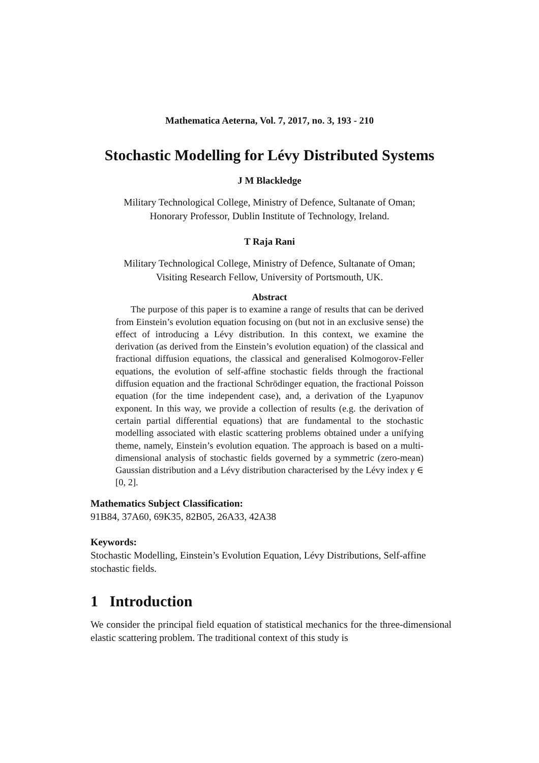Mathematica Aeterna, Vol. 7, 2017, no. 3, 193 - 210
Stochastic Modelling for Lévy Distributed Systems
J M Blackledge
Military Technological College, Ministry of Defence, Sultanate of Oman;
Honorary Professor, Dublin Institute of Technology, Ireland.
T Raja Rani
Military Technological College, Ministry of Defence, Sultanate of Oman;
Visiting Research Fellow, University of Portsmouth, UK.
Abstract
The purpose of this paper is to examine a range of results that can be derived from Einstein’s evolution equation focusing on (but not in an exclusive sense) the effect of introducing a Lévy distribution. In this context, we examine the derivation (as derived from the Einstein’s evolution equation) of the classical and fractional diffusion equations, the classical and generalised Kolmogorov-Feller equations, the evolution of self-affine stochastic fields through the fractional diffusion equation and the fractional Schrödinger equation, the fractional Poisson equation (for the time independent case), and, a derivation of the Lyapunov exponent. In this way, we provide a collection of results (e.g. the derivation of certain partial differential equations) that are fundamental to the stochastic modelling associated with elastic scattering problems obtained under a unifying theme, namely, Einstein’s evolution equation. The approach is based on a multi-dimensional analysis of stochastic fields governed by a symmetric (zero-mean) Gaussian distribution and a Lévy distribution characterised by the Lévy index γ ∈ [0, 2].
Mathematics Subject Classification:
91B84, 37A60, 69K35, 82B05, 26A33, 42A38
Keywords:
Stochastic Modelling, Einstein’s Evolution Equation, Lévy Distributions, Self-affine stochastic fields.
1 Introduction
We consider the principal field equation of statistical mechanics for the three-dimensional elastic scattering problem. The traditional context of this study is